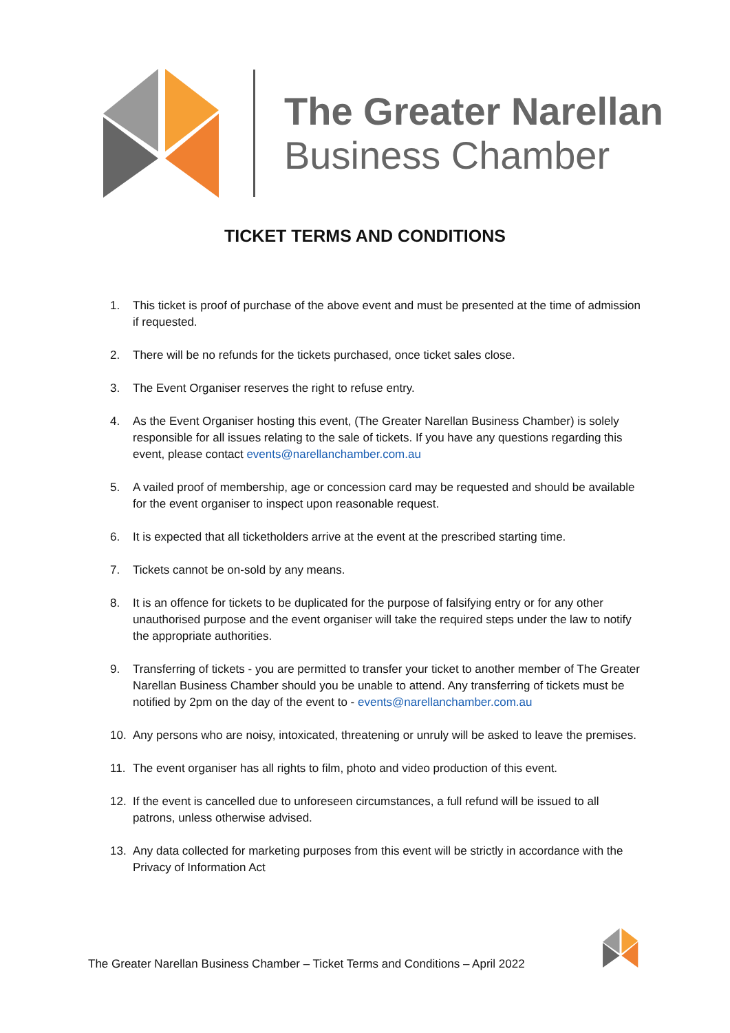The Greater Narellan
Business Chamber
TICKET TERMS AND CONDITIONS
1. This ticket is proof of purchase of the above event and must be presented at the time of admission if requested.
2. There will be no refunds for the tickets purchased, once ticket sales close.
3. The Event Organiser reserves the right to refuse entry.
4. As the Event Organiser hosting this event, (The Greater Narellan Business Chamber) is solely responsible for all issues relating to the sale of tickets. If you have any questions regarding this event, please contact events@narellanchamber.com.au
5. A vailed proof of membership, age or concession card may be requested and should be available for the event organiser to inspect upon reasonable request.
6. It is expected that all ticketholders arrive at the event at the prescribed starting time.
7. Tickets cannot be on-sold by any means.
8. It is an offence for tickets to be duplicated for the purpose of falsifying entry or for any other unauthorised purpose and the event organiser will take the required steps under the law to notify the appropriate authorities.
9. Transferring of tickets - you are permitted to transfer your ticket to another member of The Greater Narellan Business Chamber should you be unable to attend. Any transferring of tickets must be notified by 2pm on the day of the event to - events@narellanchamber.com.au
10. Any persons who are noisy, intoxicated, threatening or unruly will be asked to leave the premises.
11. The event organiser has all rights to film, photo and video production of this event.
12. If the event is cancelled due to unforeseen circumstances, a full refund will be issued to all patrons, unless otherwise advised.
13. Any data collected for marketing purposes from this event will be strictly in accordance with the Privacy of Information Act
The Greater Narellan Business Chamber – Ticket Terms and Conditions – April 2022